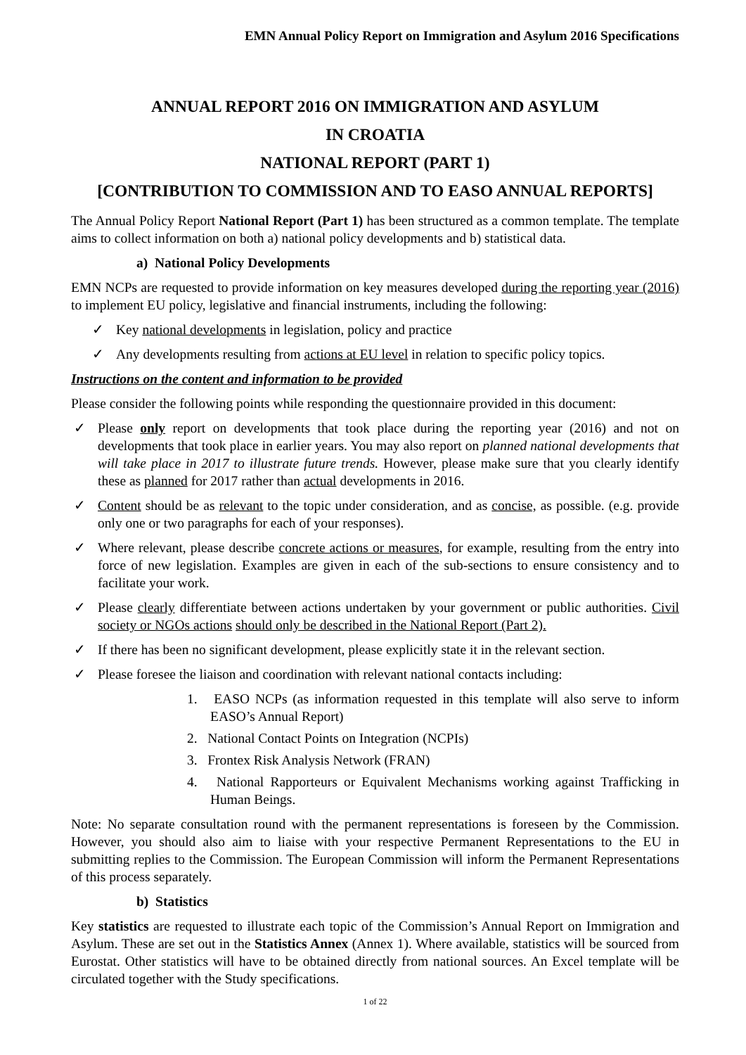EMN Annual Policy Report on Immigration and Asylum 2016 Specifications
ANNUAL REPORT 2016 ON IMMIGRATION AND ASYLUM
IN CROATIA
NATIONAL REPORT (PART 1)
[CONTRIBUTION TO COMMISSION AND TO EASO ANNUAL REPORTS]
The Annual Policy Report National Report (Part 1) has been structured as a common template. The template aims to collect information on both a) national policy developments and b) statistical data.
a) National Policy Developments
EMN NCPs are requested to provide information on key measures developed during the reporting year (2016) to implement EU policy, legislative and financial instruments, including the following:
✓ Key national developments in legislation, policy and practice
✓ Any developments resulting from actions at EU level in relation to specific policy topics.
Instructions on the content and information to be provided
Please consider the following points while responding the questionnaire provided in this document:
✓ Please only report on developments that took place during the reporting year (2016) and not on developments that took place in earlier years. You may also report on planned national developments that will take place in 2017 to illustrate future trends. However, please make sure that you clearly identify these as planned for 2017 rather than actual developments in 2016.
✓ Content should be as relevant to the topic under consideration, and as concise, as possible. (e.g. provide only one or two paragraphs for each of your responses).
✓ Where relevant, please describe concrete actions or measures, for example, resulting from the entry into force of new legislation. Examples are given in each of the sub-sections to ensure consistency and to facilitate your work.
✓ Please clearly differentiate between actions undertaken by your government or public authorities. Civil society or NGOs actions should only be described in the National Report (Part 2).
✓ If there has been no significant development, please explicitly state it in the relevant section.
✓ Please foresee the liaison and coordination with relevant national contacts including:
1. EASO NCPs (as information requested in this template will also serve to inform EASO’s Annual Report)
2. National Contact Points on Integration (NCPIs)
3. Frontex Risk Analysis Network (FRAN)
4. National Rapporteurs or Equivalent Mechanisms working against Trafficking in Human Beings.
Note: No separate consultation round with the permanent representations is foreseen by the Commission. However, you should also aim to liaise with your respective Permanent Representations to the EU in submitting replies to the Commission. The European Commission will inform the Permanent Representations of this process separately.
b) Statistics
Key statistics are requested to illustrate each topic of the Commission’s Annual Report on Immigration and Asylum. These are set out in the Statistics Annex (Annex 1). Where available, statistics will be sourced from Eurostat. Other statistics will have to be obtained directly from national sources. An Excel template will be circulated together with the Study specifications.
1 of 22